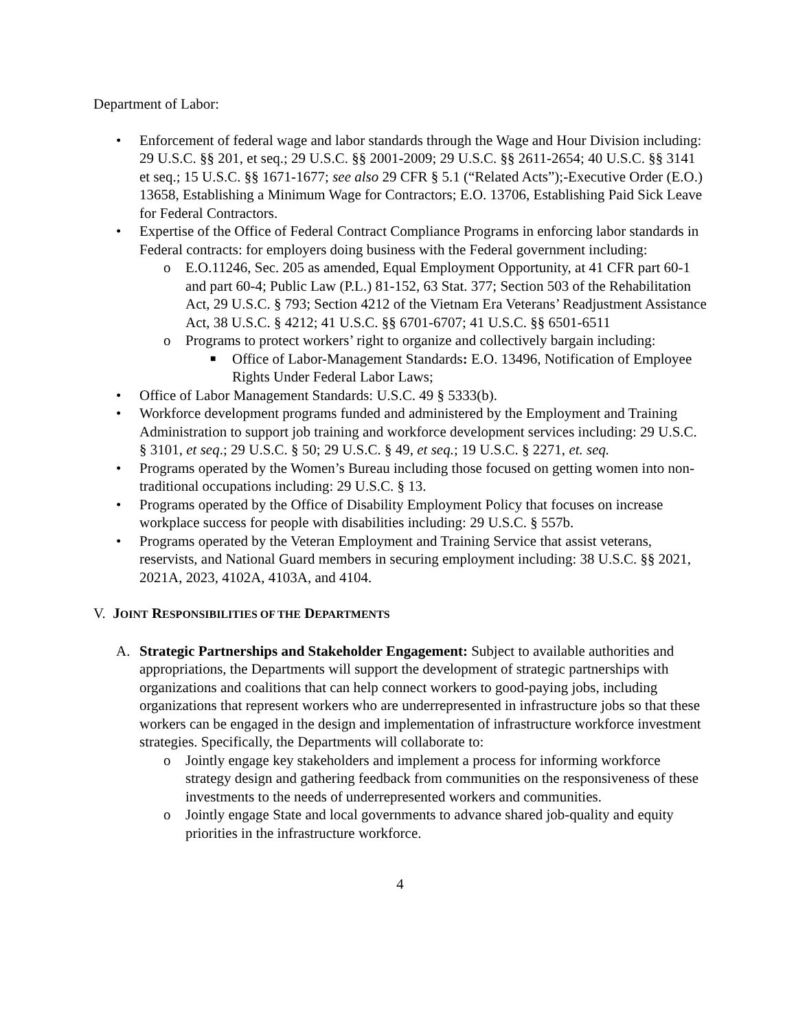Department of Labor:
• Enforcement of federal wage and labor standards through the Wage and Hour Division including: 29 U.S.C. §§ 201, et seq.; 29 U.S.C. §§ 2001-2009; 29 U.S.C. §§ 2611-2654; 40 U.S.C. §§ 3141 et seq.; 15 U.S.C. §§ 1671-1677; see also 29 CFR § 5.1 (“Related Acts”);-Executive Order (E.O.) 13658, Establishing a Minimum Wage for Contractors; E.O. 13706, Establishing Paid Sick Leave for Federal Contractors.
• Expertise of the Office of Federal Contract Compliance Programs in enforcing labor standards in Federal contracts: for employers doing business with the Federal government including:
o E.O.11246, Sec. 205 as amended, Equal Employment Opportunity, at 41 CFR part 60-1 and part 60-4; Public Law (P.L.) 81-152, 63 Stat. 377; Section 503 of the Rehabilitation Act, 29 U.S.C. § 793; Section 4212 of the Vietnam Era Veterans’ Readjustment Assistance Act, 38 U.S.C. § 4212; 41 U.S.C. §§ 6701-6707; 41 U.S.C. §§ 6501-6511
o Programs to protect workers’ right to organize and collectively bargain including:
■ Office of Labor-Management Standards: E.O. 13496, Notification of Employee Rights Under Federal Labor Laws;
• Office of Labor Management Standards: U.S.C. 49 § 5333(b).
• Workforce development programs funded and administered by the Employment and Training Administration to support job training and workforce development services including: 29 U.S.C. § 3101, et seq.; 29 U.S.C. § 50; 29 U.S.C. § 49, et seq.; 19 U.S.C. § 2271, et. seq.
• Programs operated by the Women’s Bureau including those focused on getting women into non-traditional occupations including: 29 U.S.C. § 13.
• Programs operated by the Office of Disability Employment Policy that focuses on increase workplace success for people with disabilities including: 29 U.S.C. § 557b.
• Programs operated by the Veteran Employment and Training Service that assist veterans, reservists, and National Guard members in securing employment including: 38 U.S.C. §§ 2021, 2021A, 2023, 4102A, 4103A, and 4104.
V. JOINT RESPONSIBILITIES OF THE DEPARTMENTS
A. Strategic Partnerships and Stakeholder Engagement: Subject to available authorities and appropriations, the Departments will support the development of strategic partnerships with organizations and coalitions that can help connect workers to good-paying jobs, including organizations that represent workers who are underrepresented in infrastructure jobs so that these workers can be engaged in the design and implementation of infrastructure workforce investment strategies. Specifically, the Departments will collaborate to:
o Jointly engage key stakeholders and implement a process for informing workforce strategy design and gathering feedback from communities on the responsiveness of these investments to the needs of underrepresented workers and communities.
o Jointly engage State and local governments to advance shared job-quality and equity priorities in the infrastructure workforce.
4